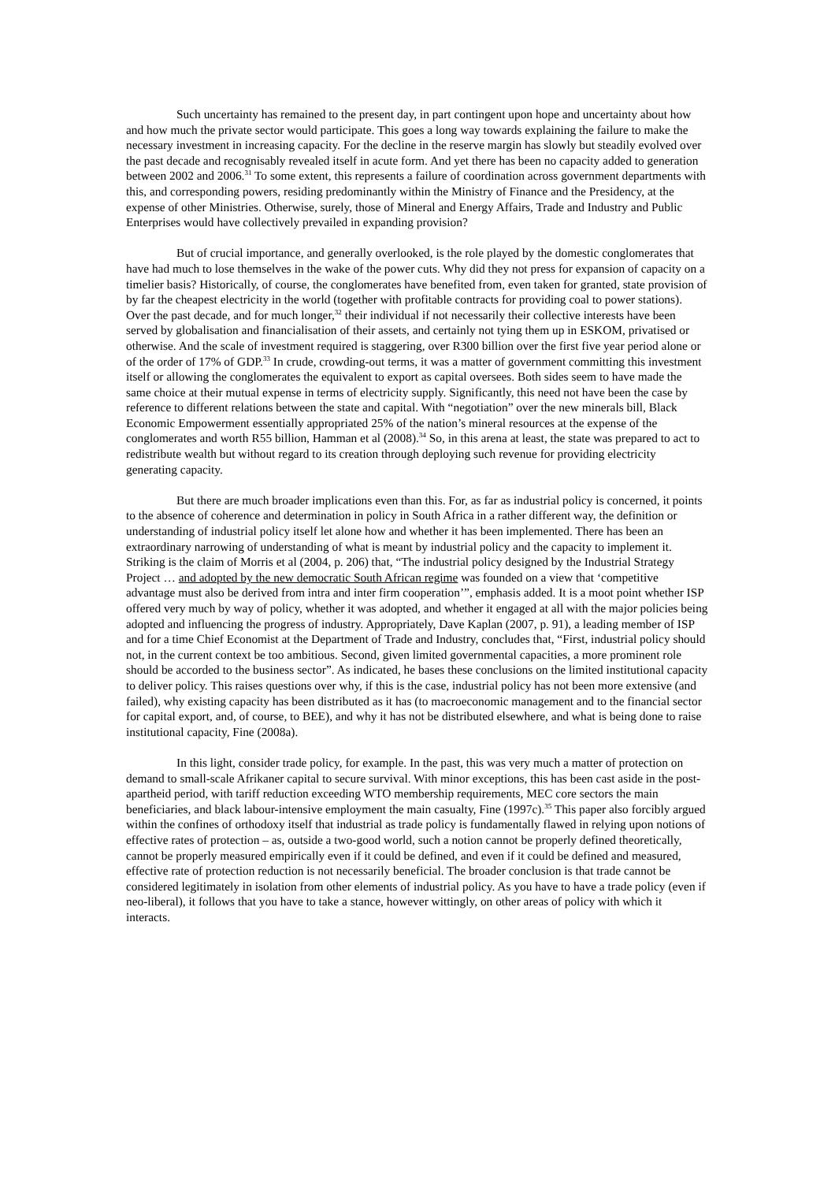Such uncertainty has remained to the present day, in part contingent upon hope and uncertainty about how and how much the private sector would participate. This goes a long way towards explaining the failure to make the necessary investment in increasing capacity. For the decline in the reserve margin has slowly but steadily evolved over the past decade and recognisably revealed itself in acute form. And yet there has been no capacity added to generation between 2002 and 2006.<sup>31</sup> To some extent, this represents a failure of coordination across government departments with this, and corresponding powers, residing predominantly within the Ministry of Finance and the Presidency, at the expense of other Ministries. Otherwise, surely, those of Mineral and Energy Affairs, Trade and Industry and Public Enterprises would have collectively prevailed in expanding provision?
But of crucial importance, and generally overlooked, is the role played by the domestic conglomerates that have had much to lose themselves in the wake of the power cuts. Why did they not press for expansion of capacity on a timelier basis? Historically, of course, the conglomerates have benefited from, even taken for granted, state provision of by far the cheapest electricity in the world (together with profitable contracts for providing coal to power stations). Over the past decade, and for much longer,<sup>32</sup> their individual if not necessarily their collective interests have been served by globalisation and financialisation of their assets, and certainly not tying them up in ESKOM, privatised or otherwise. And the scale of investment required is staggering, over R300 billion over the first five year period alone or of the order of 17% of GDP.<sup>33</sup> In crude, crowding-out terms, it was a matter of government committing this investment itself or allowing the conglomerates the equivalent to export as capital oversees. Both sides seem to have made the same choice at their mutual expense in terms of electricity supply. Significantly, this need not have been the case by reference to different relations between the state and capital. With “negotiation” over the new minerals bill, Black Economic Empowerment essentially appropriated 25% of the nation’s mineral resources at the expense of the conglomerates and worth R55 billion, Hamman et al (2008).<sup>34</sup> So, in this arena at least, the state was prepared to act to redistribute wealth but without regard to its creation through deploying such revenue for providing electricity generating capacity.
But there are much broader implications even than this. For, as far as industrial policy is concerned, it points to the absence of coherence and determination in policy in South Africa in a rather different way, the definition or understanding of industrial policy itself let alone how and whether it has been implemented. There has been an extraordinary narrowing of understanding of what is meant by industrial policy and the capacity to implement it. Striking is the claim of Morris et al (2004, p. 206) that, “The industrial policy designed by the Industrial Strategy Project … and adopted by the new democratic South African regime was founded on a view that ‘competitive advantage must also be derived from intra and inter firm cooperation’”, emphasis added. It is a moot point whether ISP offered very much by way of policy, whether it was adopted, and whether it engaged at all with the major policies being adopted and influencing the progress of industry. Appropriately, Dave Kaplan (2007, p. 91), a leading member of ISP and for a time Chief Economist at the Department of Trade and Industry, concludes that, “First, industrial policy should not, in the current context be too ambitious. Second, given limited governmental capacities, a more prominent role should be accorded to the business sector”. As indicated, he bases these conclusions on the limited institutional capacity to deliver policy. This raises questions over why, if this is the case, industrial policy has not been more extensive (and failed), why existing capacity has been distributed as it has (to macroeconomic management and to the financial sector for capital export, and, of course, to BEE), and why it has not be distributed elsewhere, and what is being done to raise institutional capacity, Fine (2008a).
In this light, consider trade policy, for example. In the past, this was very much a matter of protection on demand to small-scale Afrikaner capital to secure survival. With minor exceptions, this has been cast aside in the post-apartheid period, with tariff reduction exceeding WTO membership requirements, MEC core sectors the main beneficiaries, and black labour-intensive employment the main casualty, Fine (1997c).<sup>35</sup> This paper also forcibly argued within the confines of orthodoxy itself that industrial as trade policy is fundamentally flawed in relying upon notions of effective rates of protection – as, outside a two-good world, such a notion cannot be properly defined theoretically, cannot be properly measured empirically even if it could be defined, and even if it could be defined and measured, effective rate of protection reduction is not necessarily beneficial. The broader conclusion is that trade cannot be considered legitimately in isolation from other elements of industrial policy. As you have to have a trade policy (even if neo-liberal), it follows that you have to take a stance, however wittingly, on other areas of policy with which it interacts.